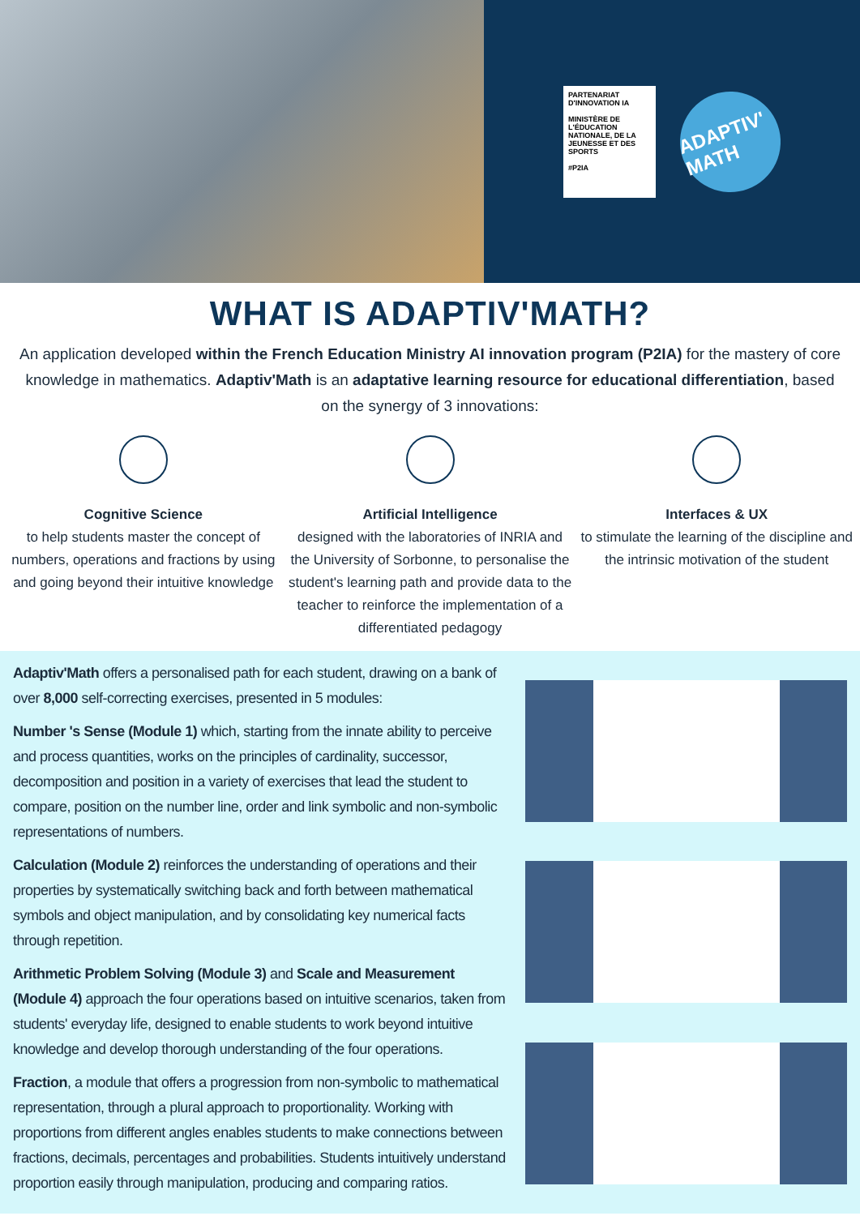PARTENARIAT D'INNOVATION IA
MINISTÈRE DE L'ÉDUCATION NATIONALE, DE LA JEUNESSE ET DES SPORTS
#P2IA
ADAPTIV' MATH
WHAT IS ADAPTIV'MATH?
An application developed within the French Education Ministry AI innovation program (P2IA) for the mastery of core knowledge in mathematics. Adaptiv'Math is an adaptative learning resource for educational differentiation, based on the synergy of 3 innovations:
Cognitive Science
to help students master the concept of numbers, operations and fractions by using and going beyond their intuitive knowledge
Artificial Intelligence
designed with the laboratories of INRIA and the University of Sorbonne, to personalise the student's learning path and provide data to the teacher to reinforce the implementation of a differentiated pedagogy
Interfaces & UX
to stimulate the learning of the discipline and the intrinsic motivation of the student
Adaptiv'Math offers a personalised path for each student, drawing on a bank of over 8,000 self-correcting exercises, presented in 5 modules:
Number 's Sense (Module 1) which, starting from the innate ability to perceive and process quantities, works on the principles of cardinality, successor, decomposition and position in a variety of exercises that lead the student to compare, position on the number line, order and link symbolic and non-symbolic representations of numbers.
Calculation (Module 2) reinforces the understanding of operations and their properties by systematically switching back and forth between mathematical symbols and object manipulation, and by consolidating key numerical facts through repetition.
Arithmetic Problem Solving (Module 3) and Scale and Measurement (Module 4) approach the four operations based on intuitive scenarios, taken from students' everyday life, designed to enable students to work beyond intuitive knowledge and develop thorough understanding of the four operations.
Fraction, a module that offers a progression from non-symbolic to mathematical representation, through a plural approach to proportionality. Working with proportions from different angles enables students to make connections between fractions, decimals, percentages and probabilities. Students intuitively understand proportion easily through manipulation, producing and comparing ratios.